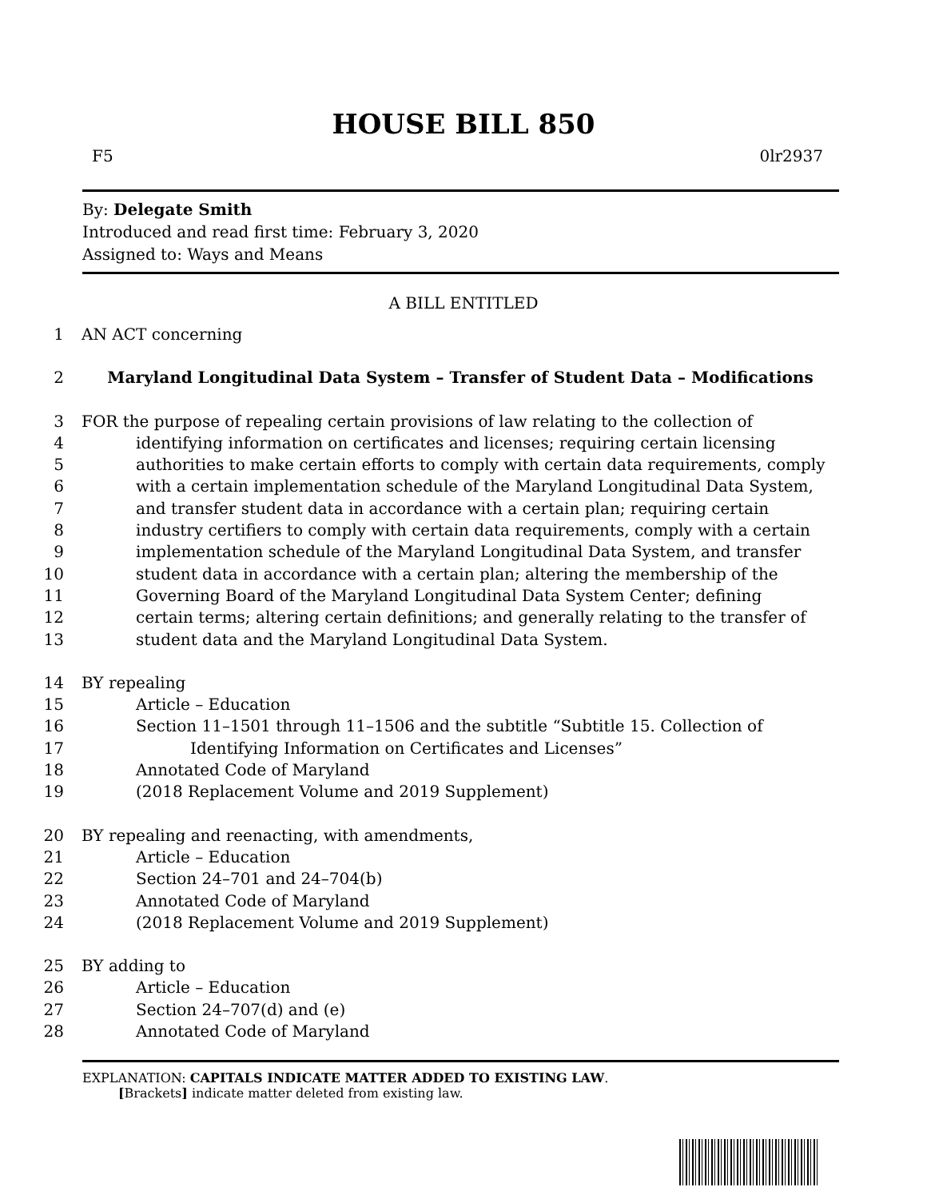HOUSE BILL 850
F5 0lr2937
By: Delegate Smith
Introduced and read first time: February 3, 2020
Assigned to: Ways and Means
A BILL ENTITLED
1 AN ACT concerning
2 Maryland Longitudinal Data System – Transfer of Student Data – Modifications
3 FOR the purpose of repealing certain provisions of law relating to the collection of
4 identifying information on certificates and licenses; requiring certain licensing
5 authorities to make certain efforts to comply with certain data requirements, comply
6 with a certain implementation schedule of the Maryland Longitudinal Data System,
7 and transfer student data in accordance with a certain plan; requiring certain
8 industry certifiers to comply with certain data requirements, comply with a certain
9 implementation schedule of the Maryland Longitudinal Data System, and transfer
10 student data in accordance with a certain plan; altering the membership of the
11 Governing Board of the Maryland Longitudinal Data System Center; defining
12 certain terms; altering certain definitions; and generally relating to the transfer of
13 student data and the Maryland Longitudinal Data System.
14 BY repealing
15 Article – Education
16 Section 11–1501 through 11–1506 and the subtitle “Subtitle 15. Collection of
17 Identifying Information on Certificates and Licenses”
18 Annotated Code of Maryland
19 (2018 Replacement Volume and 2019 Supplement)
20 BY repealing and reenacting, with amendments,
21 Article – Education
22 Section 24–701 and 24–704(b)
23 Annotated Code of Maryland
24 (2018 Replacement Volume and 2019 Supplement)
25 BY adding to
26 Article – Education
27 Section 24–707(d) and (e)
28 Annotated Code of Maryland
EXPLANATION: CAPITALS INDICATE MATTER ADDED TO EXISTING LAW.
[Brackets] indicate matter deleted from existing law.